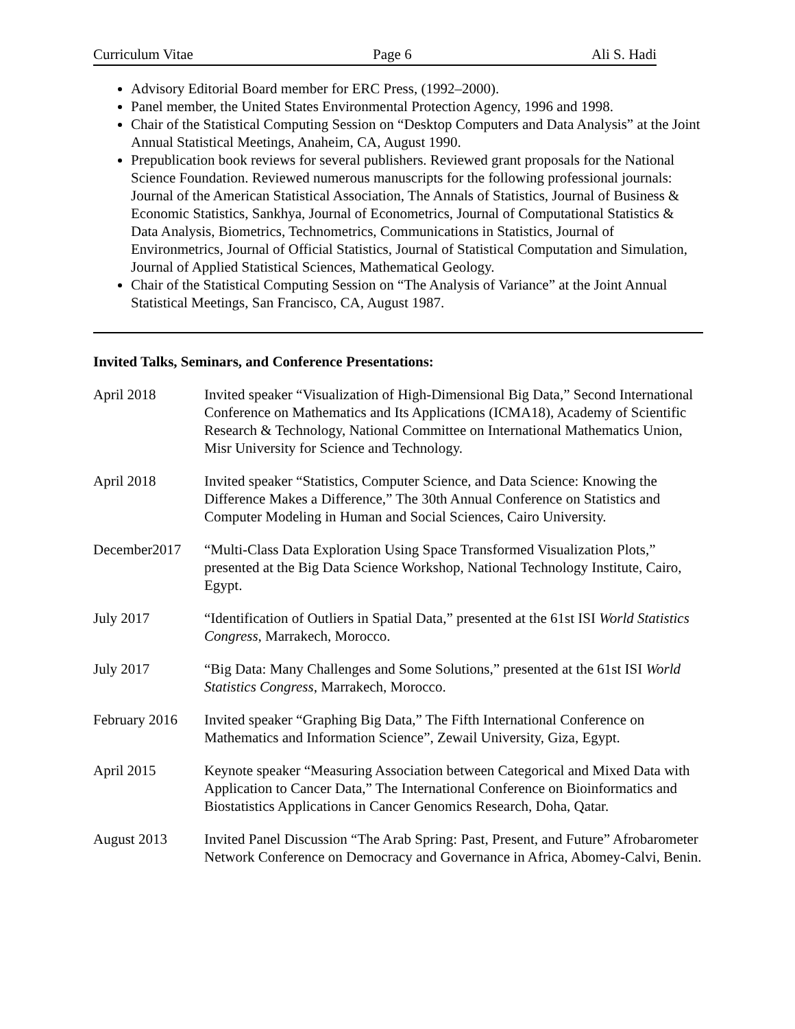Curriculum Vitae Page 6 Ali S. Hadi
Advisory Editorial Board member for ERC Press, (1992–2000).
Panel member, the United States Environmental Protection Agency, 1996 and 1998.
Chair of the Statistical Computing Session on “Desktop Computers and Data Analysis” at the Joint Annual Statistical Meetings, Anaheim, CA, August 1990.
Prepublication book reviews for several publishers. Reviewed grant proposals for the National Science Foundation. Reviewed numerous manuscripts for the following professional journals: Journal of the American Statistical Association, The Annals of Statistics, Journal of Business & Economic Statistics, Sankhya, Journal of Econometrics, Journal of Computational Statistics & Data Analysis, Biometrics, Technometrics, Communications in Statistics, Journal of Environmetrics, Journal of Official Statistics, Journal of Statistical Computation and Simulation, Journal of Applied Statistical Sciences, Mathematical Geology.
Chair of the Statistical Computing Session on “The Analysis of Variance” at the Joint Annual Statistical Meetings, San Francisco, CA, August 1987.
Invited Talks, Seminars, and Conference Presentations:
April 2018 Invited speaker “Visualization of High-Dimensional Big Data,” Second International Conference on Mathematics and Its Applications (ICMA18), Academy of Scientific Research & Technology, National Committee on International Mathematics Union, Misr University for Science and Technology.
April 2018 Invited speaker “Statistics, Computer Science, and Data Science: Knowing the Difference Makes a Difference,” The 30th Annual Conference on Statistics and Computer Modeling in Human and Social Sciences, Cairo University.
December2017 “Multi-Class Data Exploration Using Space Transformed Visualization Plots,” presented at the Big Data Science Workshop, National Technology Institute, Cairo, Egypt.
July 2017 “Identification of Outliers in Spatial Data,” presented at the 61st ISI World Statistics Congress, Marrakech, Morocco.
July 2017 “Big Data: Many Challenges and Some Solutions,” presented at the 61st ISI World Statistics Congress, Marrakech, Morocco.
February 2016
Invited speaker “Graphing Big Data,” The Fifth International Conference on Mathematics and Information Science”, Zewail University, Giza, Egypt.
April 2015 Keynote speaker “Measuring Association between Categorical and Mixed Data with Application to Cancer Data,” The International Conference on Bioinformatics and Biostatistics Applications in Cancer Genomics Research, Doha, Qatar.
August 2013 Invited Panel Discussion “The Arab Spring: Past, Present, and Future” Afrobarometer Network Conference on Democracy and Governance in Africa, Abomey-Calvi, Benin.